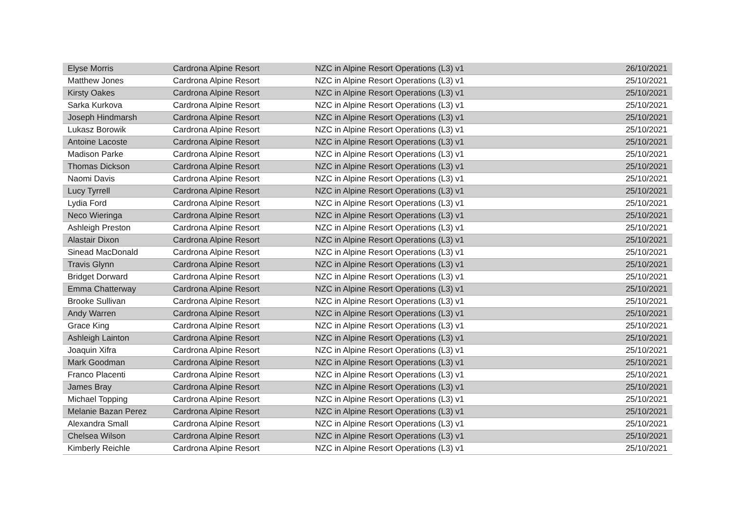| Elyse Morris | Cardrona Alpine Resort | NZC in Alpine Resort Operations (L3) v1 | 26/10/2021 |
| Matthew Jones | Cardrona Alpine Resort | NZC in Alpine Resort Operations (L3) v1 | 25/10/2021 |
| Kirsty Oakes | Cardrona Alpine Resort | NZC in Alpine Resort Operations (L3) v1 | 25/10/2021 |
| Sarka Kurkova | Cardrona Alpine Resort | NZC in Alpine Resort Operations (L3) v1 | 25/10/2021 |
| Joseph Hindmarsh | Cardrona Alpine Resort | NZC in Alpine Resort Operations (L3) v1 | 25/10/2021 |
| Lukasz Borowik | Cardrona Alpine Resort | NZC in Alpine Resort Operations (L3) v1 | 25/10/2021 |
| Antoine Lacoste | Cardrona Alpine Resort | NZC in Alpine Resort Operations (L3) v1 | 25/10/2021 |
| Madison Parke | Cardrona Alpine Resort | NZC in Alpine Resort Operations (L3) v1 | 25/10/2021 |
| Thomas Dickson | Cardrona Alpine Resort | NZC in Alpine Resort Operations (L3) v1 | 25/10/2021 |
| Naomi Davis | Cardrona Alpine Resort | NZC in Alpine Resort Operations (L3) v1 | 25/10/2021 |
| Lucy Tyrrell | Cardrona Alpine Resort | NZC in Alpine Resort Operations (L3) v1 | 25/10/2021 |
| Lydia Ford | Cardrona Alpine Resort | NZC in Alpine Resort Operations (L3) v1 | 25/10/2021 |
| Neco Wieringa | Cardrona Alpine Resort | NZC in Alpine Resort Operations (L3) v1 | 25/10/2021 |
| Ashleigh Preston | Cardrona Alpine Resort | NZC in Alpine Resort Operations (L3) v1 | 25/10/2021 |
| Alastair Dixon | Cardrona Alpine Resort | NZC in Alpine Resort Operations (L3) v1 | 25/10/2021 |
| Sinead MacDonald | Cardrona Alpine Resort | NZC in Alpine Resort Operations (L3) v1 | 25/10/2021 |
| Travis Glynn | Cardrona Alpine Resort | NZC in Alpine Resort Operations (L3) v1 | 25/10/2021 |
| Bridget Dorward | Cardrona Alpine Resort | NZC in Alpine Resort Operations (L3) v1 | 25/10/2021 |
| Emma Chatterway | Cardrona Alpine Resort | NZC in Alpine Resort Operations (L3) v1 | 25/10/2021 |
| Brooke Sullivan | Cardrona Alpine Resort | NZC in Alpine Resort Operations (L3) v1 | 25/10/2021 |
| Andy Warren | Cardrona Alpine Resort | NZC in Alpine Resort Operations (L3) v1 | 25/10/2021 |
| Grace King | Cardrona Alpine Resort | NZC in Alpine Resort Operations (L3) v1 | 25/10/2021 |
| Ashleigh Lainton | Cardrona Alpine Resort | NZC in Alpine Resort Operations (L3) v1 | 25/10/2021 |
| Joaquin Xifra | Cardrona Alpine Resort | NZC in Alpine Resort Operations (L3) v1 | 25/10/2021 |
| Mark Goodman | Cardrona Alpine Resort | NZC in Alpine Resort Operations (L3) v1 | 25/10/2021 |
| Franco Placenti | Cardrona Alpine Resort | NZC in Alpine Resort Operations (L3) v1 | 25/10/2021 |
| James Bray | Cardrona Alpine Resort | NZC in Alpine Resort Operations (L3) v1 | 25/10/2021 |
| Michael Topping | Cardrona Alpine Resort | NZC in Alpine Resort Operations (L3) v1 | 25/10/2021 |
| Melanie Bazan Perez | Cardrona Alpine Resort | NZC in Alpine Resort Operations (L3) v1 | 25/10/2021 |
| Alexandra Small | Cardrona Alpine Resort | NZC in Alpine Resort Operations (L3) v1 | 25/10/2021 |
| Chelsea Wilson | Cardrona Alpine Resort | NZC in Alpine Resort Operations (L3) v1 | 25/10/2021 |
| Kimberly Reichle | Cardrona Alpine Resort | NZC in Alpine Resort Operations (L3) v1 | 25/10/2021 |